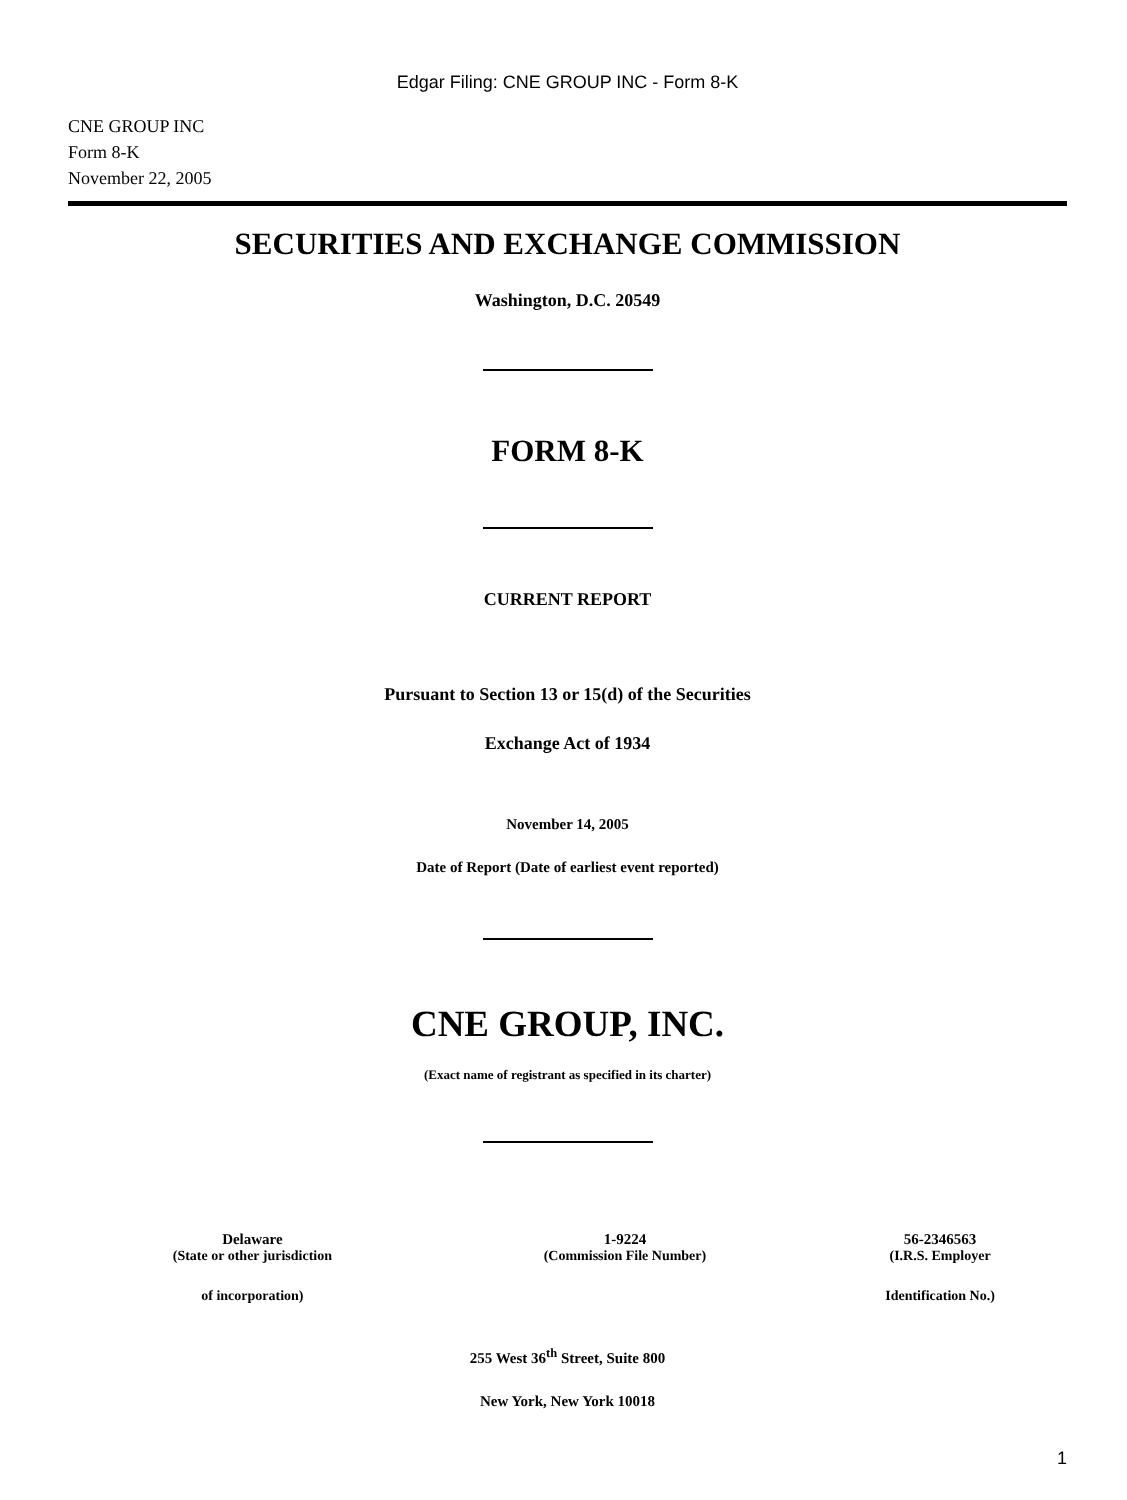Edgar Filing: CNE GROUP INC - Form 8-K
CNE GROUP INC
Form 8-K
November 22, 2005
SECURITIES AND EXCHANGE COMMISSION
Washington, D.C. 20549
FORM 8-K
CURRENT REPORT
Pursuant to Section 13 or 15(d) of the Securities
Exchange Act of 1934
November 14, 2005
Date of Report (Date of earliest event reported)
CNE GROUP, INC.
(Exact name of registrant as specified in its charter)
| Delaware | 1-9224 | 56-2346563 |
| (State or other jurisdiction | (Commission File Number) | (I.R.S. Employer |
| of incorporation) | | Identification No.) |
255 West 36<sup>th</sup> Street, Suite 800
New York, New York 10018
1